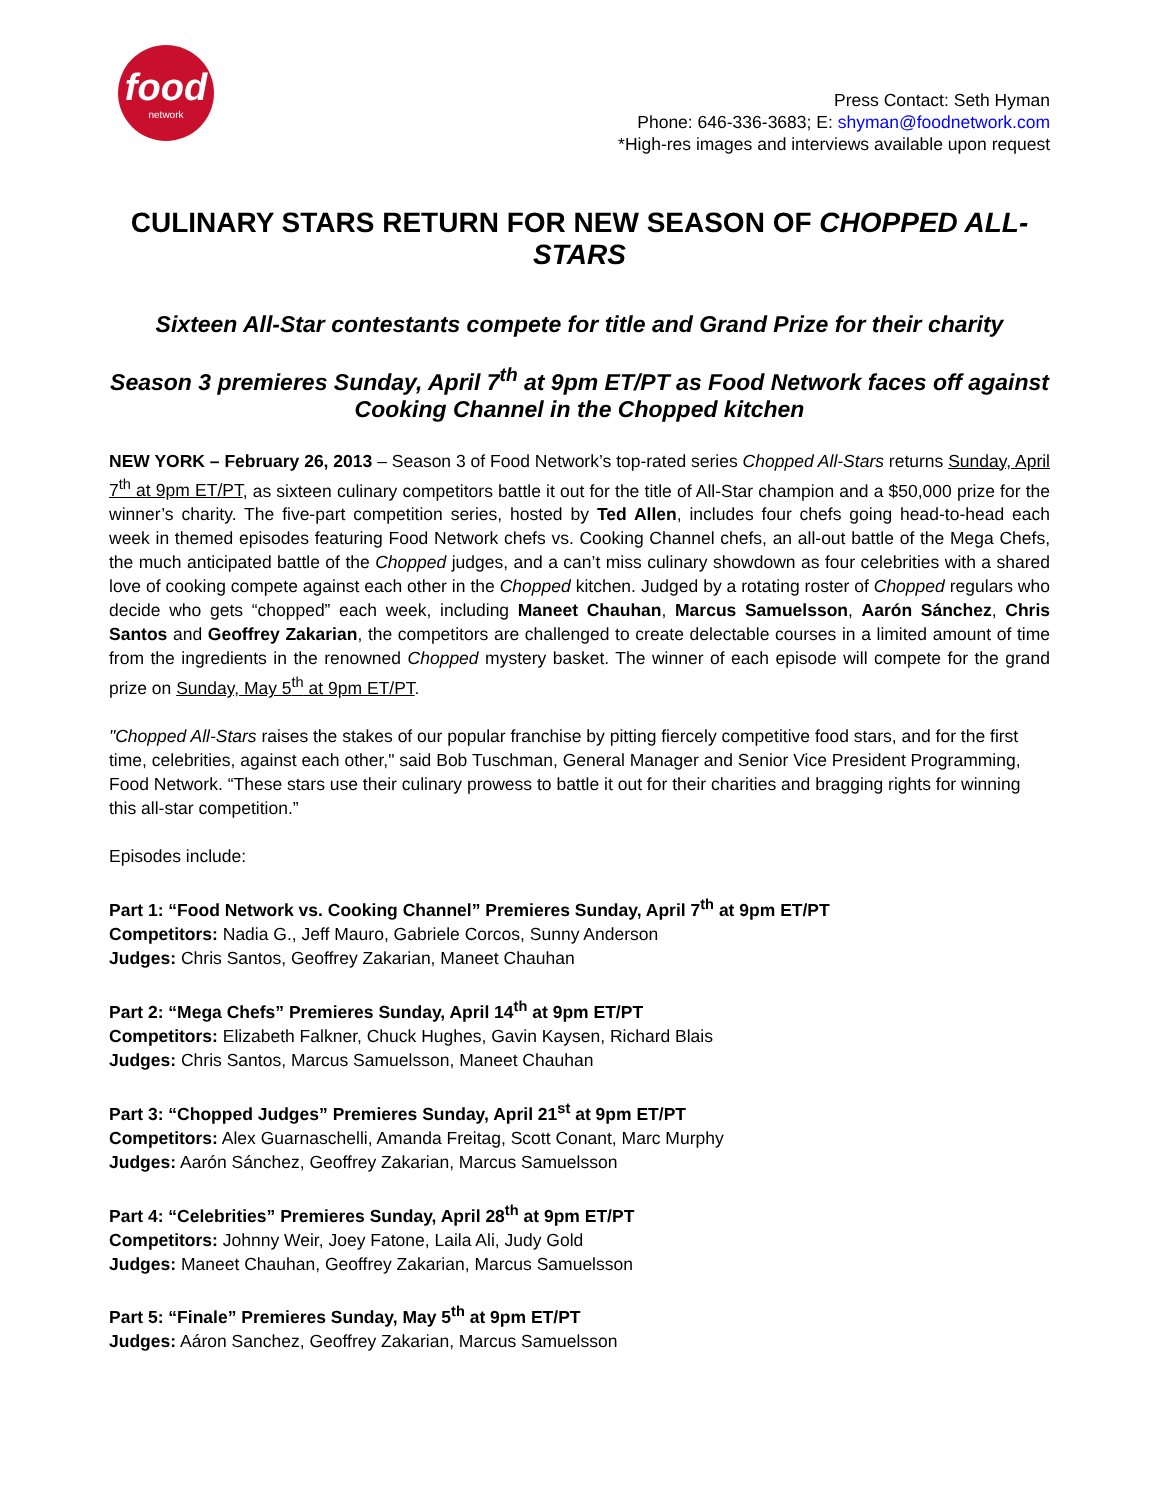food
network
Press Contact: Seth Hyman
Phone: 646-336-3683; E: shyman@foodnetwork.com
*High-res images and interviews available upon request
CULINARY STARS RETURN FOR NEW SEASON OF CHOPPED ALL-STARS
Sixteen All-Star contestants compete for title and Grand Prize for their charity
Season 3 premieres Sunday, April 7<sup>th</sup> at 9pm ET/PT as Food Network faces off against Cooking Channel in the Chopped kitchen
NEW YORK – February 26, 2013 – Season 3 of Food Network’s top-rated series Chopped All-Stars returns Sunday, April 7<sup>th</sup> at 9pm ET/PT, as sixteen culinary competitors battle it out for the title of All-Star champion and a $50,000 prize for the winner’s charity. The five-part competition series, hosted by Ted Allen, includes four chefs going head-to-head each week in themed episodes featuring Food Network chefs vs. Cooking Channel chefs, an all-out battle of the Mega Chefs, the much anticipated battle of the Chopped judges, and a can’t miss culinary showdown as four celebrities with a shared love of cooking compete against each other in the Chopped kitchen. Judged by a rotating roster of Chopped regulars who decide who gets “chopped” each week, including Maneet Chauhan, Marcus Samuelsson, Aarón Sánchez, Chris Santos and Geoffrey Zakarian, the competitors are challenged to create delectable courses in a limited amount of time from the ingredients in the renowned Chopped mystery basket. The winner of each episode will compete for the grand prize on Sunday, May 5<sup>th</sup> at 9pm ET/PT.
"Chopped All-Stars raises the stakes of our popular franchise by pitting fiercely competitive food stars, and for the first time, celebrities, against each other," said Bob Tuschman, General Manager and Senior Vice President Programming, Food Network. “These stars use their culinary prowess to battle it out for their charities and bragging rights for winning this all-star competition.”
Episodes include:
Part 1: “Food Network vs. Cooking Channel” Premieres Sunday, April 7<sup>th</sup> at 9pm ET/PT
Competitors: Nadia G., Jeff Mauro, Gabriele Corcos, Sunny Anderson
Judges: Chris Santos, Geoffrey Zakarian, Maneet Chauhan
Part 2: “Mega Chefs” Premieres Sunday, April 14<sup>th</sup> at 9pm ET/PT
Competitors: Elizabeth Falkner, Chuck Hughes, Gavin Kaysen, Richard Blais
Judges: Chris Santos, Marcus Samuelsson, Maneet Chauhan
Part 3: “Chopped Judges” Premieres Sunday, April 21<sup>st</sup> at 9pm ET/PT
Competitors: Alex Guarnaschelli, Amanda Freitag, Scott Conant, Marc Murphy
Judges: Aarón Sánchez, Geoffrey Zakarian, Marcus Samuelsson
Part 4: “Celebrities” Premieres Sunday, April 28<sup>th</sup> at 9pm ET/PT
Competitors: Johnny Weir, Joey Fatone, Laila Ali, Judy Gold
Judges: Maneet Chauhan, Geoffrey Zakarian, Marcus Samuelsson
Part 5: “Finale” Premieres Sunday, May 5<sup>th</sup> at 9pm ET/PT
Judges: Aáron Sanchez, Geoffrey Zakarian, Marcus Samuelsson